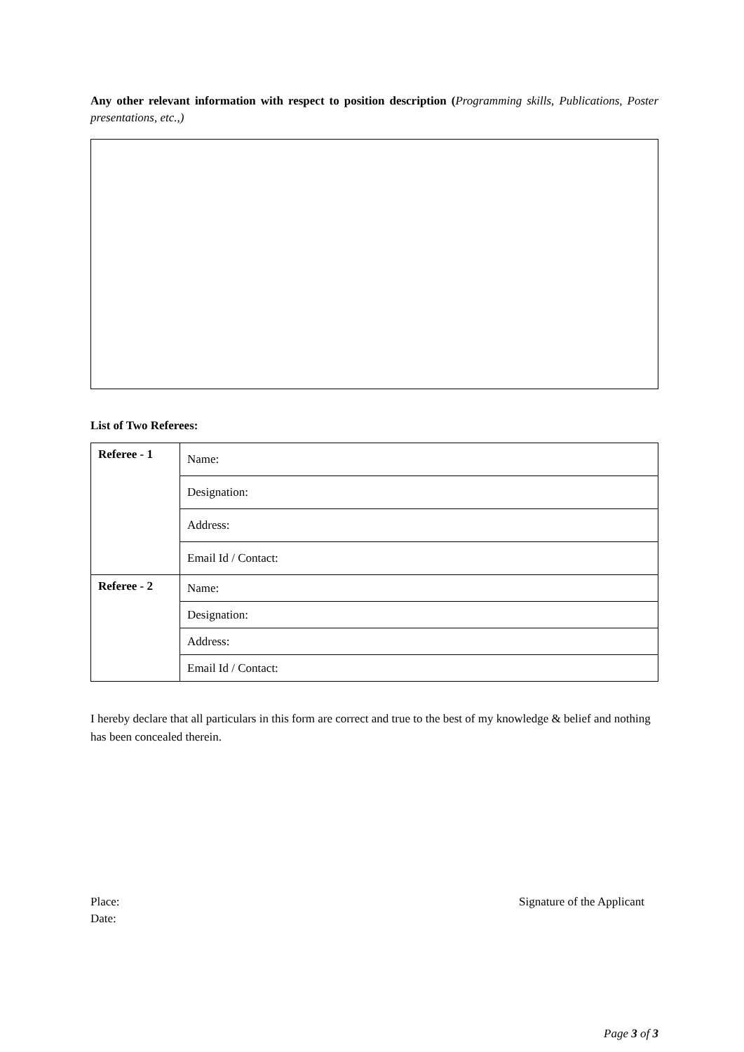Any other relevant information with respect to position description (Programming skills, Publications, Poster presentations, etc.,)
List of Two Referees:
| Referee - 1 | Name: |
| | Designation: |
| | Address: |
| | Email Id / Contact: |
| Referee - 2 | Name: |
| | Designation: |
| | Address: |
| | Email Id / Contact: |
I hereby declare that all particulars in this form are correct and true to the best of my knowledge & belief and nothing has been concealed therein.
Place:
Date:
Signature of the Applicant
Page 3 of 3